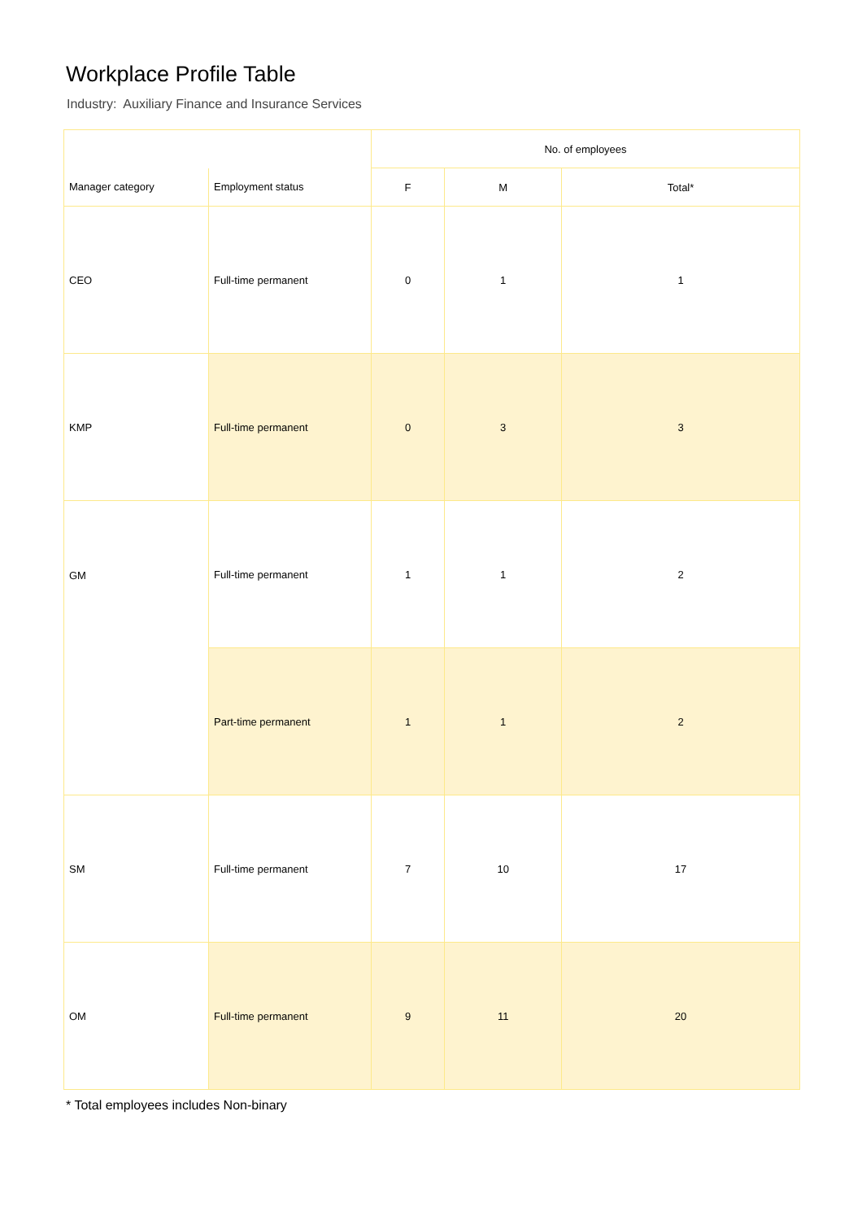Workplace Profile Table
Industry: Auxiliary Finance and Insurance Services
| | | No. of employees | | |
| --- | --- | --- | --- | --- |
| Manager category | Employment status | F | M | Total* |
| CEO | Full-time permanent | 0 | 1 | 1 |
| KMP | Full-time permanent | 0 | 3 | 3 |
| GM | Full-time permanent | 1 | 1 | 2 |
| | Part-time permanent | 1 | 1 | 2 |
| SM | Full-time permanent | 7 | 10 | 17 |
| OM | Full-time permanent | 9 | 11 | 20 |
* Total employees includes Non-binary